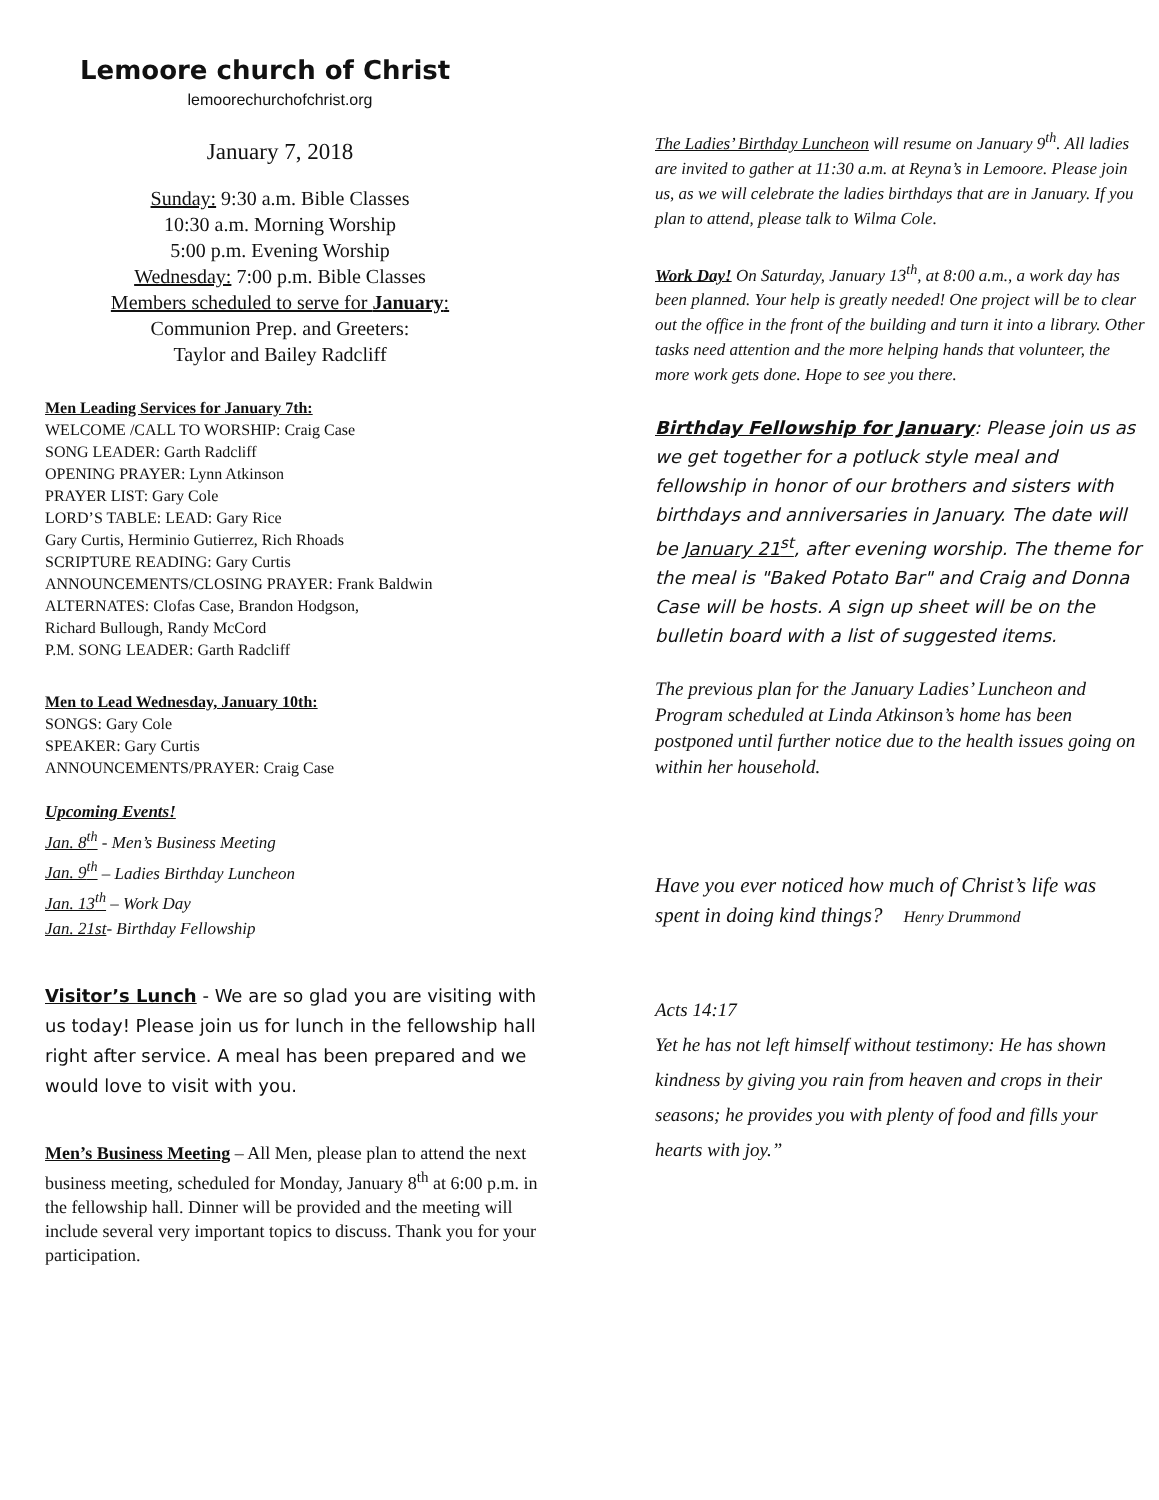Lemoore church of Christ
lemoorechurchofchrist.org
January 7, 2018
Sunday: 9:30 a.m. Bible Classes
10:30 a.m. Morning Worship
5:00 p.m. Evening Worship
Wednesday: 7:00 p.m. Bible Classes
Members scheduled to serve for January:
Communion Prep. and Greeters:
Taylor and Bailey Radcliff
Men Leading Services for January 7th:
WELCOME /CALL TO WORSHIP: Craig Case
SONG LEADER: Garth Radcliff
OPENING PRAYER: Lynn Atkinson
PRAYER LIST: Gary Cole
LORD’S TABLE: LEAD: Gary Rice
Gary Curtis, Herminio Gutierrez, Rich Rhoads
SCRIPTURE READING: Gary Curtis
ANNOUNCEMENTS/CLOSING PRAYER: Frank Baldwin
ALTERNATES: Clofas Case, Brandon Hodgson,
Richard Bullough, Randy McCord
P.M. SONG LEADER: Garth Radcliff
Men to Lead Wednesday, January 10th:
SONGS: Gary Cole
SPEAKER: Gary Curtis
ANNOUNCEMENTS/PRAYER: Craig Case
Upcoming Events!
Jan. 8<sup>th</sup> - Men’s Business Meeting
Jan. 9<sup>th</sup> – Ladies Birthday Luncheon
Jan. 13<sup>th</sup> – Work Day
Jan. 21st- Birthday Fellowship
Visitor’s Lunch - We are so glad you are visiting with us today! Please join us for lunch in the fellowship hall right after service. A meal has been prepared and we would love to visit with you.
Men’s Business Meeting – All Men, please plan to attend the next business meeting, scheduled for Monday, January 8<sup>th</sup> at 6:00 p.m. in the fellowship hall. Dinner will be provided and the meeting will include several very important topics to discuss. Thank you for your participation.
The Ladies’ Birthday Luncheon will resume on January 9<sup>th</sup>. All ladies are invited to gather at 11:30 a.m. at Reyna’s in Lemoore. Please join us, as we will celebrate the ladies birthdays that are in January. If you plan to attend, please talk to Wilma Cole.
Work Day! On Saturday, January 13<sup>th</sup>, at 8:00 a.m., a work day has been planned. Your help is greatly needed! One project will be to clear out the office in the front of the building and turn it into a library. Other tasks need attention and the more helping hands that volunteer, the more work gets done. Hope to see you there.
Birthday Fellowship for January: Please join us as we get together for a potluck style meal and fellowship in honor of our brothers and sisters with birthdays and anniversaries in January. The date will be January 21<sup>st</sup>, after evening worship. The theme for the meal is "Baked Potato Bar" and Craig and Donna Case will be hosts. A sign up sheet will be on the bulletin board with a list of suggested items.
The previous plan for the January Ladies’ Luncheon and Program scheduled at Linda Atkinson’s home has been postponed until further notice due to the health issues going on within her household.
Have you ever noticed how much of Christ’s life was spent in doing kind things? Henry Drummond
Acts 14:17
Yet he has not left himself without testimony: He has shown kindness by giving you rain from heaven and crops in their seasons; he provides you with plenty of food and fills your hearts with joy.”